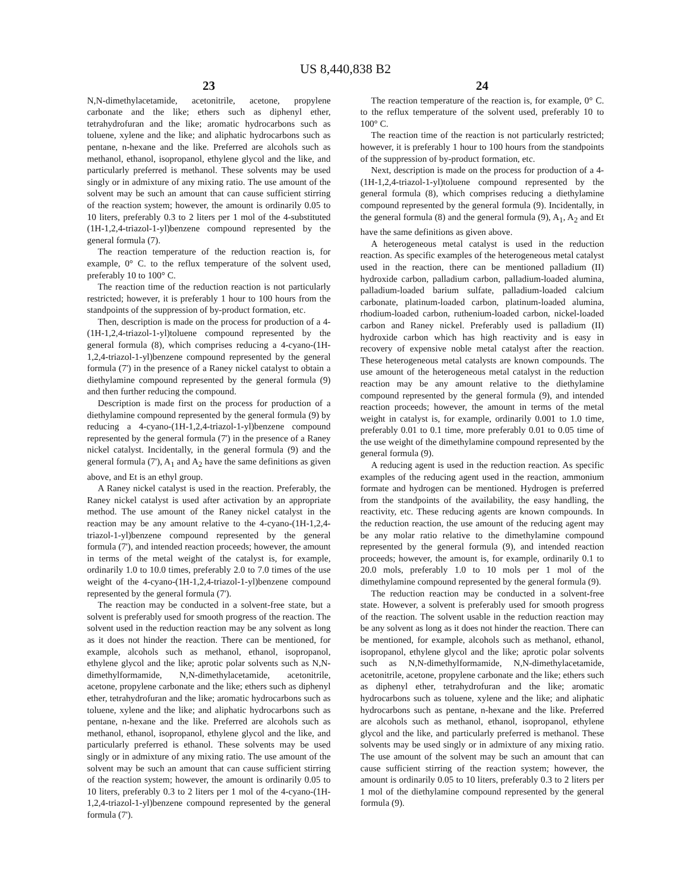US 8,440,838 B2
23
N,N-dimethylacetamide, acetonitrile, acetone, propylene carbonate and the like; ethers such as diphenyl ether, tetrahydrofuran and the like; aromatic hydrocarbons such as toluene, xylene and the like; and aliphatic hydrocarbons such as pentane, n-hexane and the like. Preferred are alcohols such as methanol, ethanol, isopropanol, ethylene glycol and the like, and particularly preferred is methanol. These solvents may be used singly or in admixture of any mixing ratio. The use amount of the solvent may be such an amount that can cause sufficient stirring of the reaction system; however, the amount is ordinarily 0.05 to 10 liters, preferably 0.3 to 2 liters per 1 mol of the 4-substituted (1H-1,2,4-triazol-1-yl)benzene compound represented by the general formula (7).
The reaction temperature of the reduction reaction is, for example, 0° C. to the reflux temperature of the solvent used, preferably 10 to 100° C.
The reaction time of the reduction reaction is not particularly restricted; however, it is preferably 1 hour to 100 hours from the standpoints of the suppression of by-product formation, etc.
Then, description is made on the process for production of a 4-(1H-1,2,4-triazol-1-yl)toluene compound represented by the general formula (8), which comprises reducing a 4-cyano-(1H-1,2,4-triazol-1-yl)benzene compound represented by the general formula (7') in the presence of a Raney nickel catalyst to obtain a diethylamine compound represented by the general formula (9) and then further reducing the compound.
Description is made first on the process for production of a diethylamine compound represented by the general formula (9) by reducing a 4-cyano-(1H-1,2,4-triazol-1-yl)benzene compound represented by the general formula (7') in the presence of a Raney nickel catalyst. Incidentally, in the general formula (9) and the general formula (7'), A<sub>1</sub> and A<sub>2</sub> have the same definitions as given above, and Et is an ethyl group.
A Raney nickel catalyst is used in the reaction. Preferably, the Raney nickel catalyst is used after activation by an appropriate method. The use amount of the Raney nickel catalyst in the reaction may be any amount relative to the 4-cyano-(1H-1,2,4-triazol-1-yl)benzene compound represented by the general formula (7'), and intended reaction proceeds; however, the amount in terms of the metal weight of the catalyst is, for example, ordinarily 1.0 to 10.0 times, preferably 2.0 to 7.0 times of the use weight of the 4-cyano-(1H-1,2,4-triazol-1-yl)benzene compound represented by the general formula (7').
The reaction may be conducted in a solvent-free state, but a solvent is preferably used for smooth progress of the reaction. The solvent used in the reduction reaction may be any solvent as long as it does not hinder the reaction. There can be mentioned, for example, alcohols such as methanol, ethanol, isopropanol, ethylene glycol and the like; aprotic polar solvents such as N,N-dimethylformamide, N,N-dimethylacetamide, acetonitrile, acetone, propylene carbonate and the like; ethers such as diphenyl ether, tetrahydrofuran and the like; aromatic hydrocarbons such as toluene, xylene and the like; and aliphatic hydrocarbons such as pentane, n-hexane and the like. Preferred are alcohols such as methanol, ethanol, isopropanol, ethylene glycol and the like, and particularly preferred is ethanol. These solvents may be used singly or in admixture of any mixing ratio. The use amount of the solvent may be such an amount that can cause sufficient stirring of the reaction system; however, the amount is ordinarily 0.05 to 10 liters, preferably 0.3 to 2 liters per 1 mol of the 4-cyano-(1H-1,2,4-triazol-1-yl)benzene compound represented by the general formula (7').
24
The reaction temperature of the reaction is, for example, 0° C. to the reflux temperature of the solvent used, preferably 10 to 100° C.
The reaction time of the reaction is not particularly restricted; however, it is preferably 1 hour to 100 hours from the standpoints of the suppression of by-product formation, etc.
Next, description is made on the process for production of a 4-(1H-1,2,4-triazol-1-yl)toluene compound represented by the general formula (8), which comprises reducing a diethylamine compound represented by the general formula (9). Incidentally, in the general formula (8) and the general formula (9), A<sub>1</sub>, A<sub>2</sub> and Et have the same definitions as given above.
A heterogeneous metal catalyst is used in the reduction reaction. As specific examples of the heterogeneous metal catalyst used in the reaction, there can be mentioned palladium (II) hydroxide carbon, palladium carbon, palladium-loaded alumina, palladium-loaded barium sulfate, palladium-loaded calcium carbonate, platinum-loaded carbon, platinum-loaded alumina, rhodium-loaded carbon, ruthenium-loaded carbon, nickel-loaded carbon and Raney nickel. Preferably used is palladium (II) hydroxide carbon which has high reactivity and is easy in recovery of expensive noble metal catalyst after the reaction. These heterogeneous metal catalysts are known compounds. The use amount of the heterogeneous metal catalyst in the reduction reaction may be any amount relative to the diethylamine compound represented by the general formula (9), and intended reaction proceeds; however, the amount in terms of the metal weight in catalyst is, for example, ordinarily 0.001 to 1.0 time, preferably 0.01 to 0.1 time, more preferably 0.01 to 0.05 time of the use weight of the dimethylamine compound represented by the general formula (9).
A reducing agent is used in the reduction reaction. As specific examples of the reducing agent used in the reaction, ammonium formate and hydrogen can be mentioned. Hydrogen is preferred from the standpoints of the availability, the easy handling, the reactivity, etc. These reducing agents are known compounds. In the reduction reaction, the use amount of the reducing agent may be any molar ratio relative to the dimethylamine compound represented by the general formula (9), and intended reaction proceeds; however, the amount is, for example, ordinarily 0.1 to 20.0 mols, preferably 1.0 to 10 mols per 1 mol of the dimethylamine compound represented by the general formula (9).
The reduction reaction may be conducted in a solvent-free state. However, a solvent is preferably used for smooth progress of the reaction. The solvent usable in the reduction reaction may be any solvent as long as it does not hinder the reaction. There can be mentioned, for example, alcohols such as methanol, ethanol, isopropanol, ethylene glycol and the like; aprotic polar solvents such as N,N-dimethylformamide, N,N-dimethylacetamide, acetonitrile, acetone, propylene carbonate and the like; ethers such as diphenyl ether, tetrahydrofuran and the like; aromatic hydrocarbons such as toluene, xylene and the like; and aliphatic hydrocarbons such as pentane, n-hexane and the like. Preferred are alcohols such as methanol, ethanol, isopropanol, ethylene glycol and the like, and particularly preferred is methanol. These solvents may be used singly or in admixture of any mixing ratio. The use amount of the solvent may be such an amount that can cause sufficient stirring of the reaction system; however, the amount is ordinarily 0.05 to 10 liters, preferably 0.3 to 2 liters per 1 mol of the diethylamine compound represented by the general formula (9).